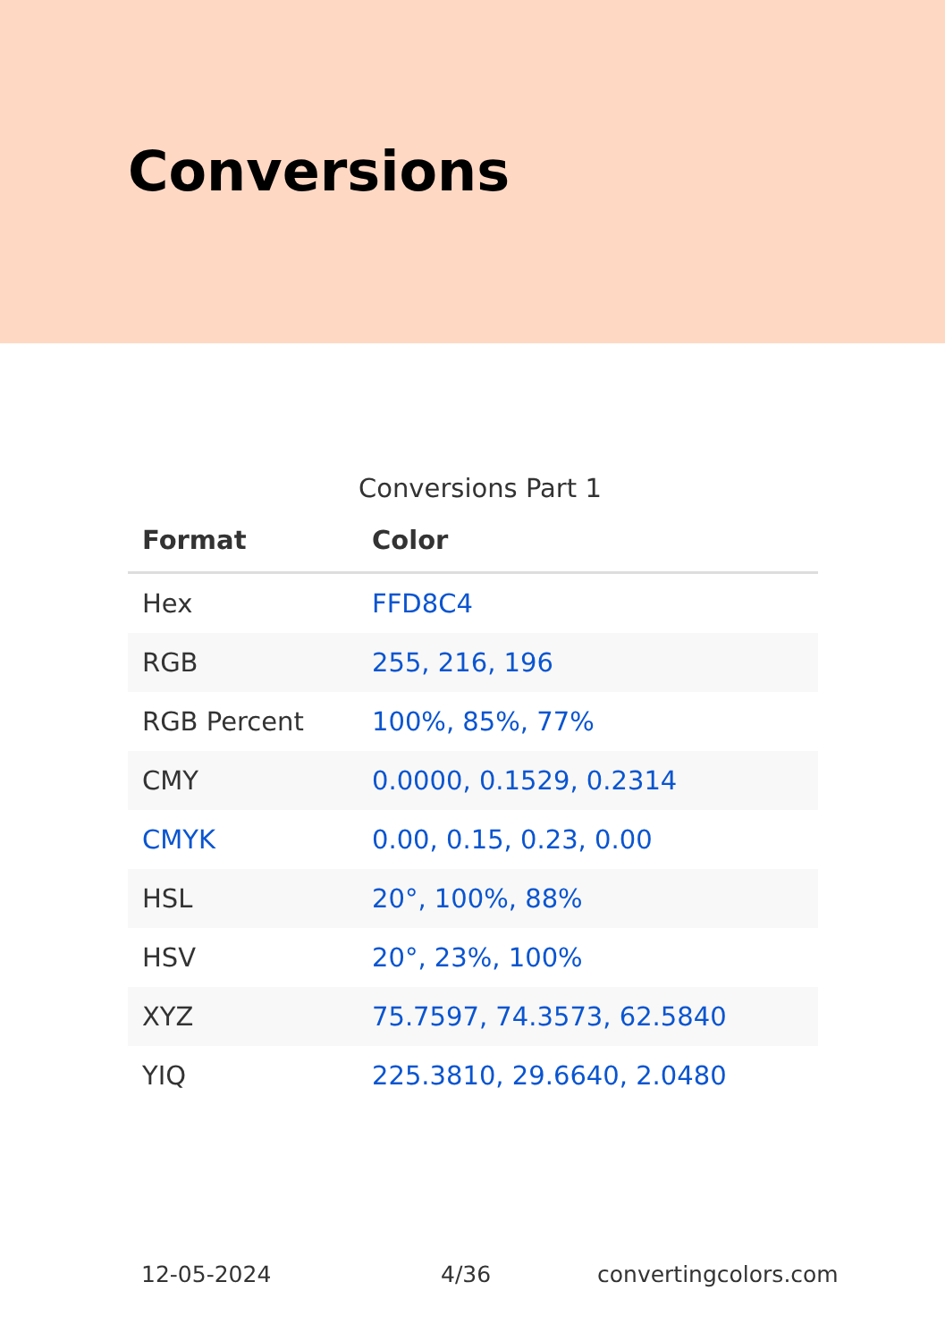Conversions
Conversions Part 1
| Format | Color |
| --- | --- |
| Hex | FFD8C4 |
| RGB | 255, 216, 196 |
| RGB Percent | 100%, 85%, 77% |
| CMY | 0.0000, 0.1529, 0.2314 |
| CMYK | 0.00, 0.15, 0.23, 0.00 |
| HSL | 20°, 100%, 88% |
| HSV | 20°, 23%, 100% |
| XYZ | 75.7597, 74.3573, 62.5840 |
| YIQ | 225.3810, 29.6640, 2.0480 |
12-05-2024 4/36 convertingcolors.com